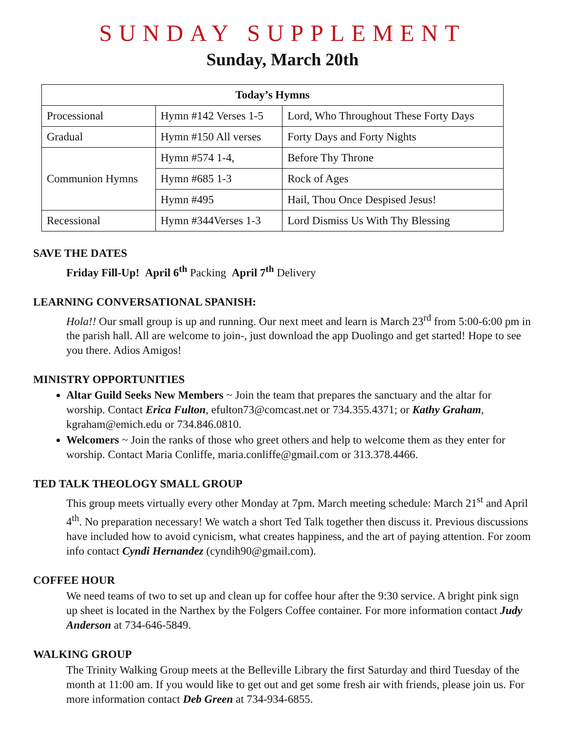SUNDAY SUPPLEMENT
Sunday, March 20th
| Today’s Hymns | | |
| --- | --- | --- |
| Processional | Hymn #142 Verses 1-5 | Lord, Who Throughout These Forty Days |
| Gradual | Hymn #150 All verses | Forty Days and Forty Nights |
| Communion Hymns | Hymn #574 1-4, | Before Thy Throne |
| | Hymn #685 1-3 | Rock of Ages |
| | Hymn #495 | Hail, Thou Once Despised Jesus! |
| Recessional | Hymn #344Verses 1-3 | Lord Dismiss Us With Thy Blessing |
SAVE THE DATES
Friday Fill-Up! April 6<sup>th</sup> Packing April 7<sup>th</sup> Delivery
LEARNING CONVERSATIONAL SPANISH:
Hola!! Our small group is up and running. Our next meet and learn is March 23<sup>rd</sup> from 5:00-6:00 pm in the parish hall. All are welcome to join-, just download the app Duolingo and get started! Hope to see you there. Adios Amigos!
MINISTRY OPPORTUNITIES
Altar Guild Seeks New Members ~ Join the team that prepares the sanctuary and the altar for worship. Contact Erica Fulton, efulton73@comcast.net or 734.355.4371; or Kathy Graham, kgraham@emich.edu or 734.846.0810.
Welcomers ~ Join the ranks of those who greet others and help to welcome them as they enter for worship. Contact Maria Conliffe, maria.conliffe@gmail.com or 313.378.4466.
TED TALK THEOLOGY SMALL GROUP
This group meets virtually every other Monday at 7pm. March meeting schedule: March 21<sup>st</sup> and April 4<sup>th</sup>. No preparation necessary! We watch a short Ted Talk together then discuss it. Previous discussions have included how to avoid cynicism, what creates happiness, and the art of paying attention. For zoom info contact Cyndi Hernandez (cyndih90@gmail.com).
COFFEE HOUR
We need teams of two to set up and clean up for coffee hour after the 9:30 service. A bright pink sign up sheet is located in the Narthex by the Folgers Coffee container. For more information contact Judy Anderson at 734-646-5849.
WALKING GROUP
The Trinity Walking Group meets at the Belleville Library the first Saturday and third Tuesday of the month at 11:00 am. If you would like to get out and get some fresh air with friends, please join us. For more information contact Deb Green at 734-934-6855.